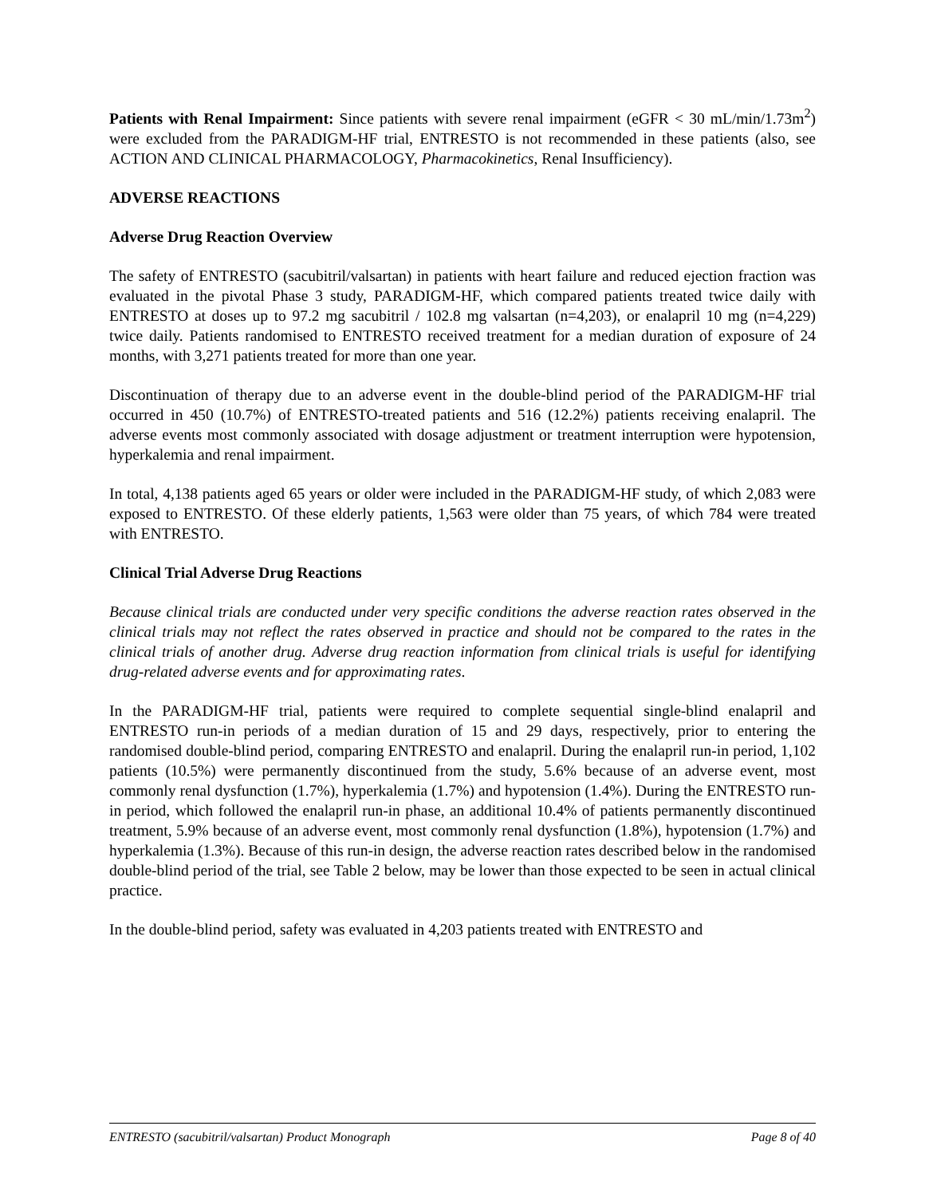Patients with Renal Impairment: Since patients with severe renal impairment (eGFR < 30 mL/min/1.73m<sup>2</sup>) were excluded from the PARADIGM-HF trial, ENTRESTO is not recommended in these patients (also, see ACTION AND CLINICAL PHARMACOLOGY, Pharmacokinetics, Renal Insufficiency).
ADVERSE REACTIONS
Adverse Drug Reaction Overview
The safety of ENTRESTO (sacubitril/valsartan) in patients with heart failure and reduced ejection fraction was evaluated in the pivotal Phase 3 study, PARADIGM-HF, which compared patients treated twice daily with ENTRESTO at doses up to 97.2 mg sacubitril / 102.8 mg valsartan (n=4,203), or enalapril 10 mg (n=4,229) twice daily. Patients randomised to ENTRESTO received treatment for a median duration of exposure of 24 months, with 3,271 patients treated for more than one year.
Discontinuation of therapy due to an adverse event in the double-blind period of the PARADIGM-HF trial occurred in 450 (10.7%) of ENTRESTO-treated patients and 516 (12.2%) patients receiving enalapril. The adverse events most commonly associated with dosage adjustment or treatment interruption were hypotension, hyperkalemia and renal impairment.
In total, 4,138 patients aged 65 years or older were included in the PARADIGM-HF study, of which 2,083 were exposed to ENTRESTO. Of these elderly patients, 1,563 were older than 75 years, of which 784 were treated with ENTRESTO.
Clinical Trial Adverse Drug Reactions
Because clinical trials are conducted under very specific conditions the adverse reaction rates observed in the clinical trials may not reflect the rates observed in practice and should not be compared to the rates in the clinical trials of another drug. Adverse drug reaction information from clinical trials is useful for identifying drug-related adverse events and for approximating rates.
In the PARADIGM-HF trial, patients were required to complete sequential single-blind enalapril and ENTRESTO run-in periods of a median duration of 15 and 29 days, respectively, prior to entering the randomised double-blind period, comparing ENTRESTO and enalapril. During the enalapril run-in period, 1,102 patients (10.5%) were permanently discontinued from the study, 5.6% because of an adverse event, most commonly renal dysfunction (1.7%), hyperkalemia (1.7%) and hypotension (1.4%). During the ENTRESTO run-in period, which followed the enalapril run-in phase, an additional 10.4% of patients permanently discontinued treatment, 5.9% because of an adverse event, most commonly renal dysfunction (1.8%), hypotension (1.7%) and hyperkalemia (1.3%). Because of this run-in design, the adverse reaction rates described below in the randomised double-blind period of the trial, see Table 2 below, may be lower than those expected to be seen in actual clinical practice.
In the double-blind period, safety was evaluated in 4,203 patients treated with ENTRESTO and
ENTRESTO (sacubitril/valsartan) Product Monograph Page 8 of 40